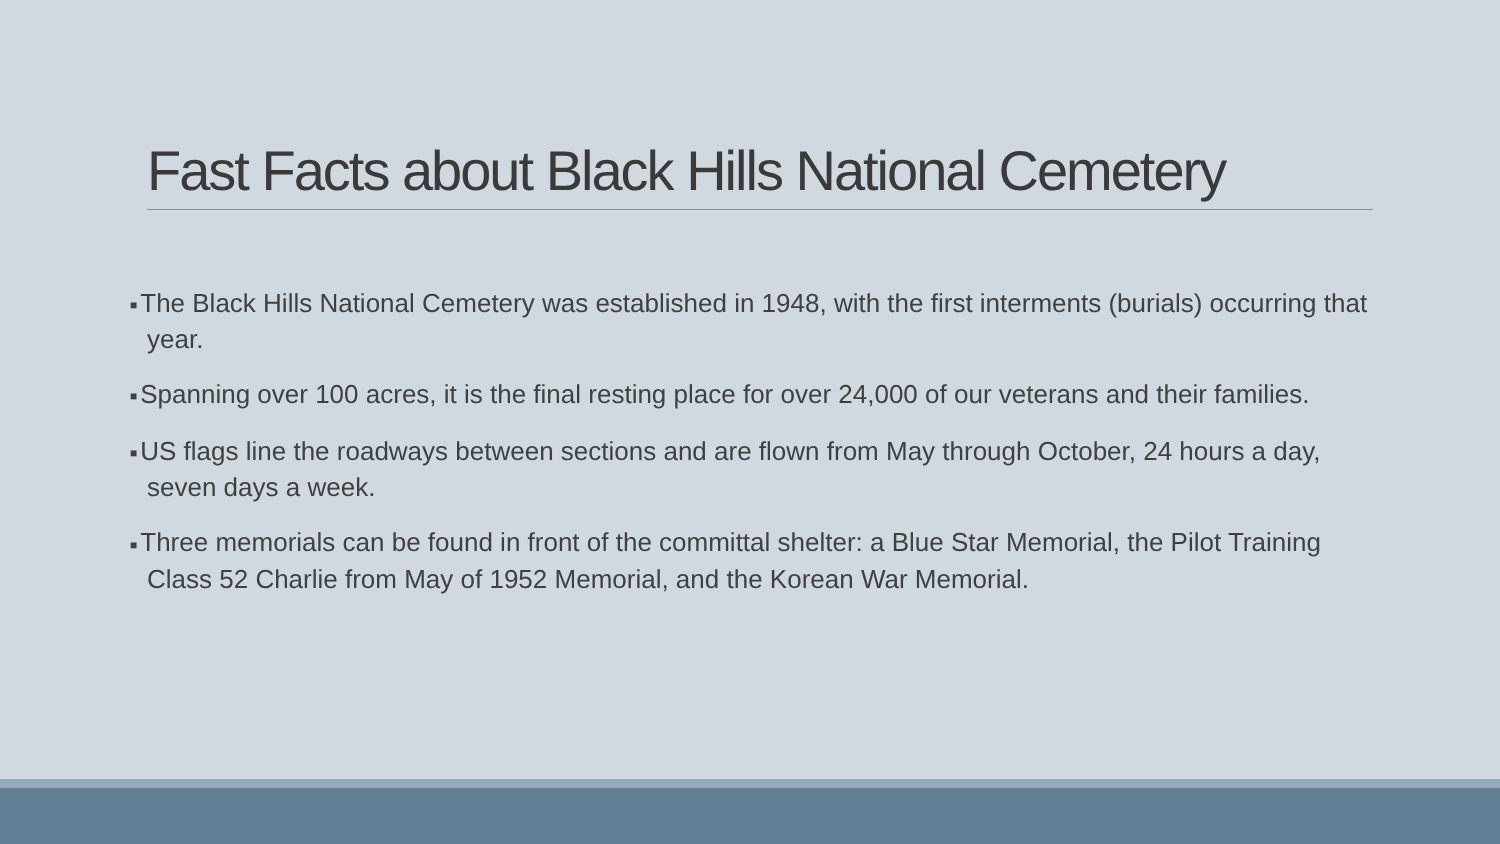Fast Facts about Black Hills National Cemetery
■ The Black Hills National Cemetery was established in 1948, with the first interments (burials) occurring that year.
■ Spanning over 100 acres, it is the final resting place for over 24,000 of our veterans and their families.
■ US flags line the roadways between sections and are flown from May through October, 24 hours a day, seven days a week.
■ Three memorials can be found in front of the committal shelter: a Blue Star Memorial, the Pilot Training Class 52 Charlie from May of 1952 Memorial, and the Korean War Memorial.